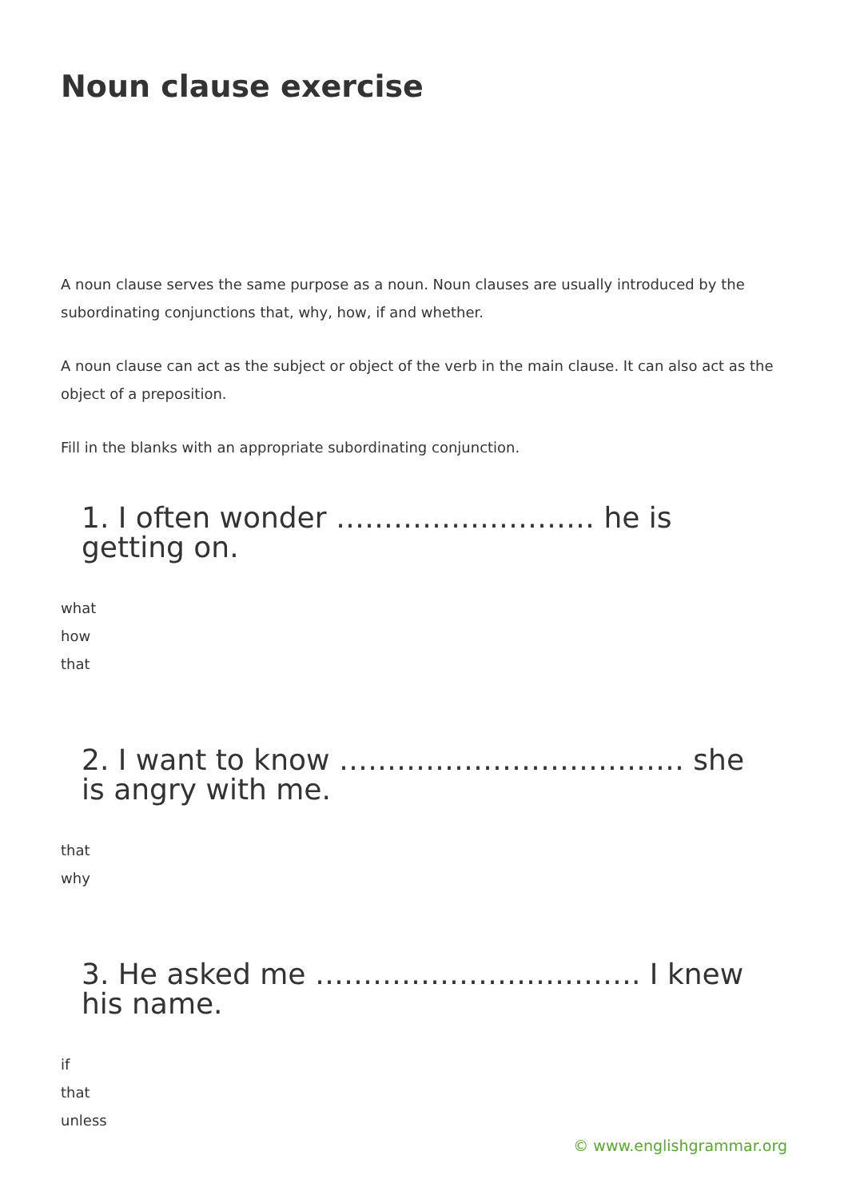Noun clause exercise
A noun clause serves the same purpose as a noun. Noun clauses are usually introduced by the subordinating conjunctions that, why, how, if and whether.
A noun clause can act as the subject or object of the verb in the main clause. It can also act as the object of a preposition.
Fill in the blanks with an appropriate subordinating conjunction.
1. I often wonder ……………………… he is getting on.
what
how
that
2. I want to know ……………………………… she is angry with me.
that
why
3. He asked me ……………………………. I knew his name.
if
that
unless
© www.englishgrammar.org